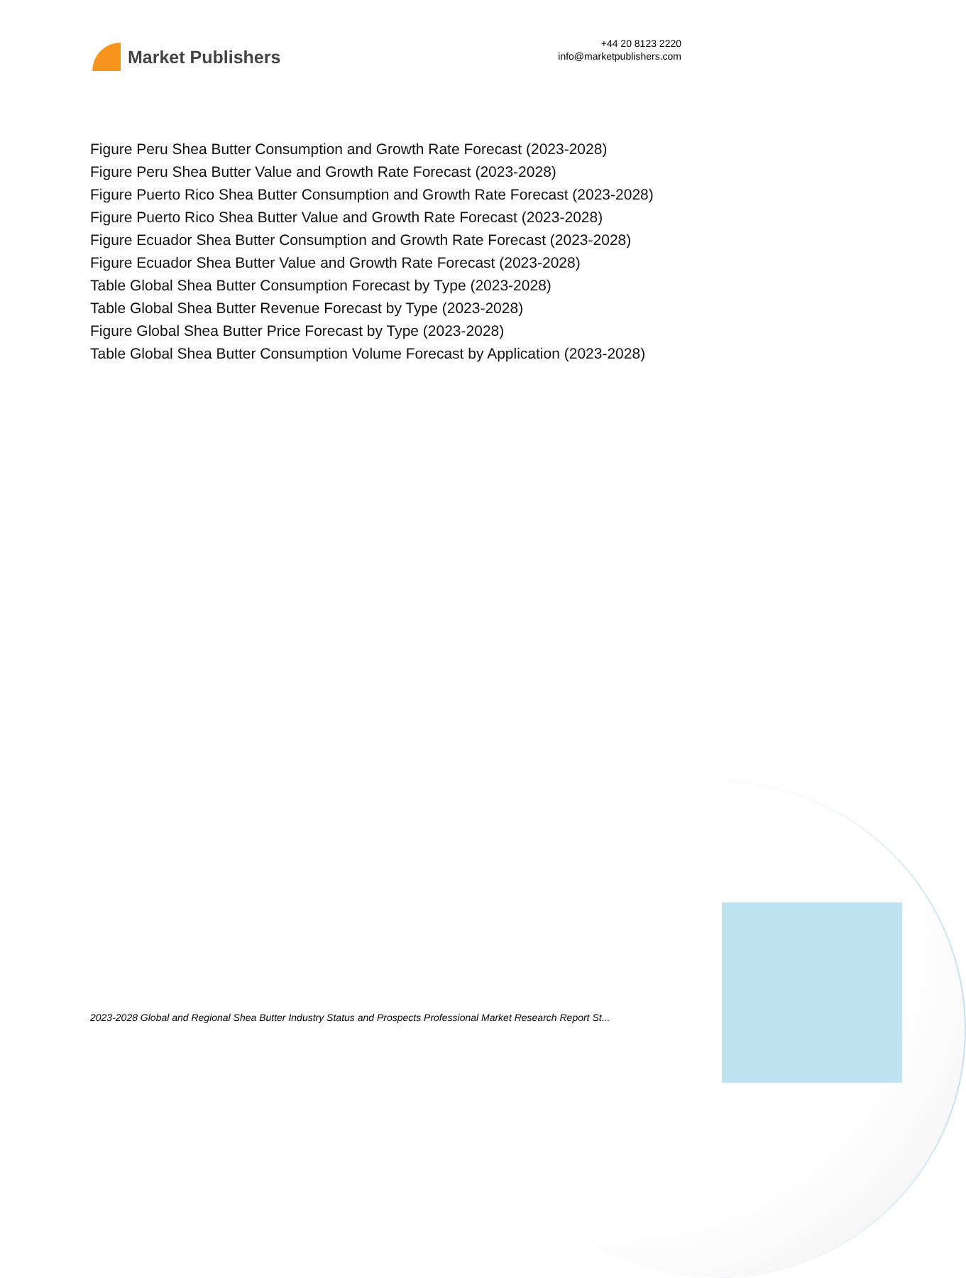Market Publishers
+44 20 8123 2220
info@marketpublishers.com
Figure Peru Shea Butter Consumption and Growth Rate Forecast (2023-2028)
Figure Peru Shea Butter Value and Growth Rate Forecast (2023-2028)
Figure Puerto Rico Shea Butter Consumption and Growth Rate Forecast (2023-2028)
Figure Puerto Rico Shea Butter Value and Growth Rate Forecast (2023-2028)
Figure Ecuador Shea Butter Consumption and Growth Rate Forecast (2023-2028)
Figure Ecuador Shea Butter Value and Growth Rate Forecast (2023-2028)
Table Global Shea Butter Consumption Forecast by Type (2023-2028)
Table Global Shea Butter Revenue Forecast by Type (2023-2028)
Figure Global Shea Butter Price Forecast by Type (2023-2028)
Table Global Shea Butter Consumption Volume Forecast by Application (2023-2028)
2023-2028 Global and Regional Shea Butter Industry Status and Prospects Professional Market Research Report St...